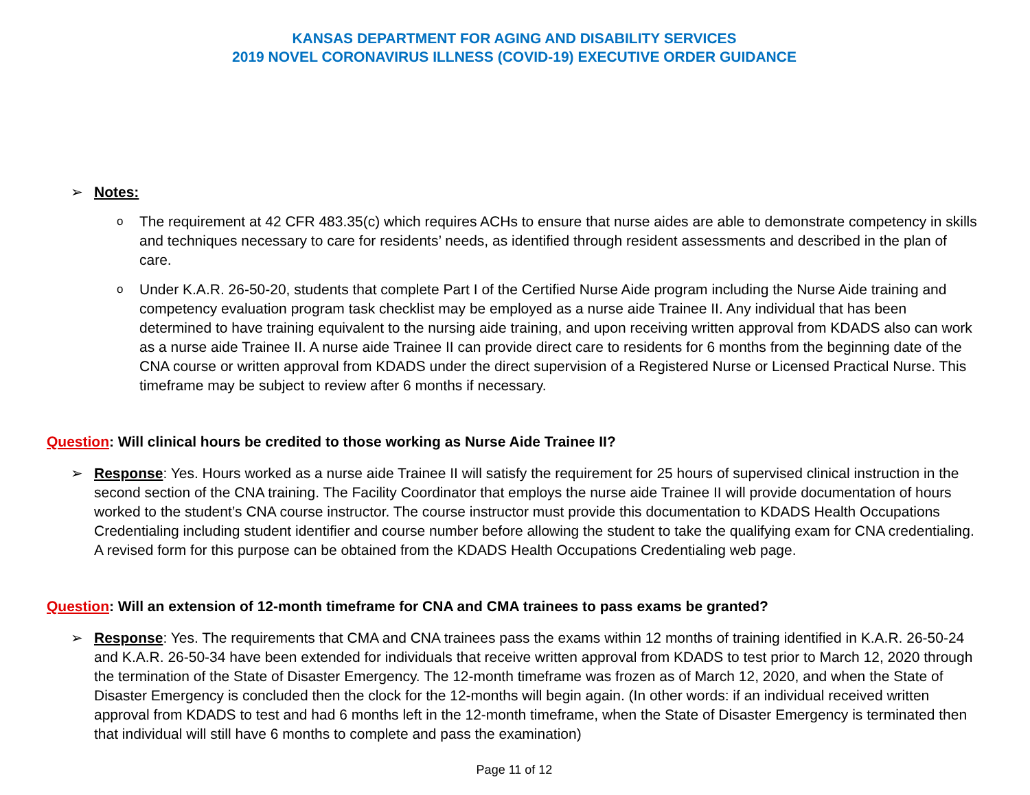KANSAS DEPARTMENT FOR AGING AND DISABILITY SERVICES
2019 NOVEL CORONAVIRUS ILLNESS (COVID-19) EXECUTIVE ORDER GUIDANCE
➢ Notes:
o
The requirement at 42 CFR 483.35(c) which requires ACHs to ensure that nurse aides are able to demonstrate competency in skills and techniques necessary to care for residents’ needs, as identified through resident assessments and described in the plan of care.
o
Under K.A.R. 26-50-20, students that complete Part I of the Certified Nurse Aide program including the Nurse Aide training and competency evaluation program task checklist may be employed as a nurse aide Trainee II. Any individual that has been determined to have training equivalent to the nursing aide training, and upon receiving written approval from KDADS also can work as a nurse aide Trainee II. A nurse aide Trainee II can provide direct care to residents for 6 months from the beginning date of the CNA course or written approval from KDADS under the direct supervision of a Registered Nurse or Licensed Practical Nurse. This timeframe may be subject to review after 6 months if necessary.
Question: Will clinical hours be credited to those working as Nurse Aide Trainee II?
➢ Response: Yes. Hours worked as a nurse aide Trainee II will satisfy the requirement for 25 hours of supervised clinical instruction in the second section of the CNA training. The Facility Coordinator that employs the nurse aide Trainee II will provide documentation of hours worked to the student’s CNA course instructor. The course instructor must provide this documentation to KDADS Health Occupations Credentialing including student identifier and course number before allowing the student to take the qualifying exam for CNA credentialing. A revised form for this purpose can be obtained from the KDADS Health Occupations Credentialing web page.
Question: Will an extension of 12-month timeframe for CNA and CMA trainees to pass exams be granted?
➢ Response: Yes. The requirements that CMA and CNA trainees pass the exams within 12 months of training identified in K.A.R. 26-50-24 and K.A.R. 26-50-34 have been extended for individuals that receive written approval from KDADS to test prior to March 12, 2020 through the termination of the State of Disaster Emergency. The 12-month timeframe was frozen as of March 12, 2020, and when the State of Disaster Emergency is concluded then the clock for the 12-months will begin again. (In other words: if an individual received written approval from KDADS to test and had 6 months left in the 12-month timeframe, when the State of Disaster Emergency is terminated then that individual will still have 6 months to complete and pass the examination)
Page 11 of 12